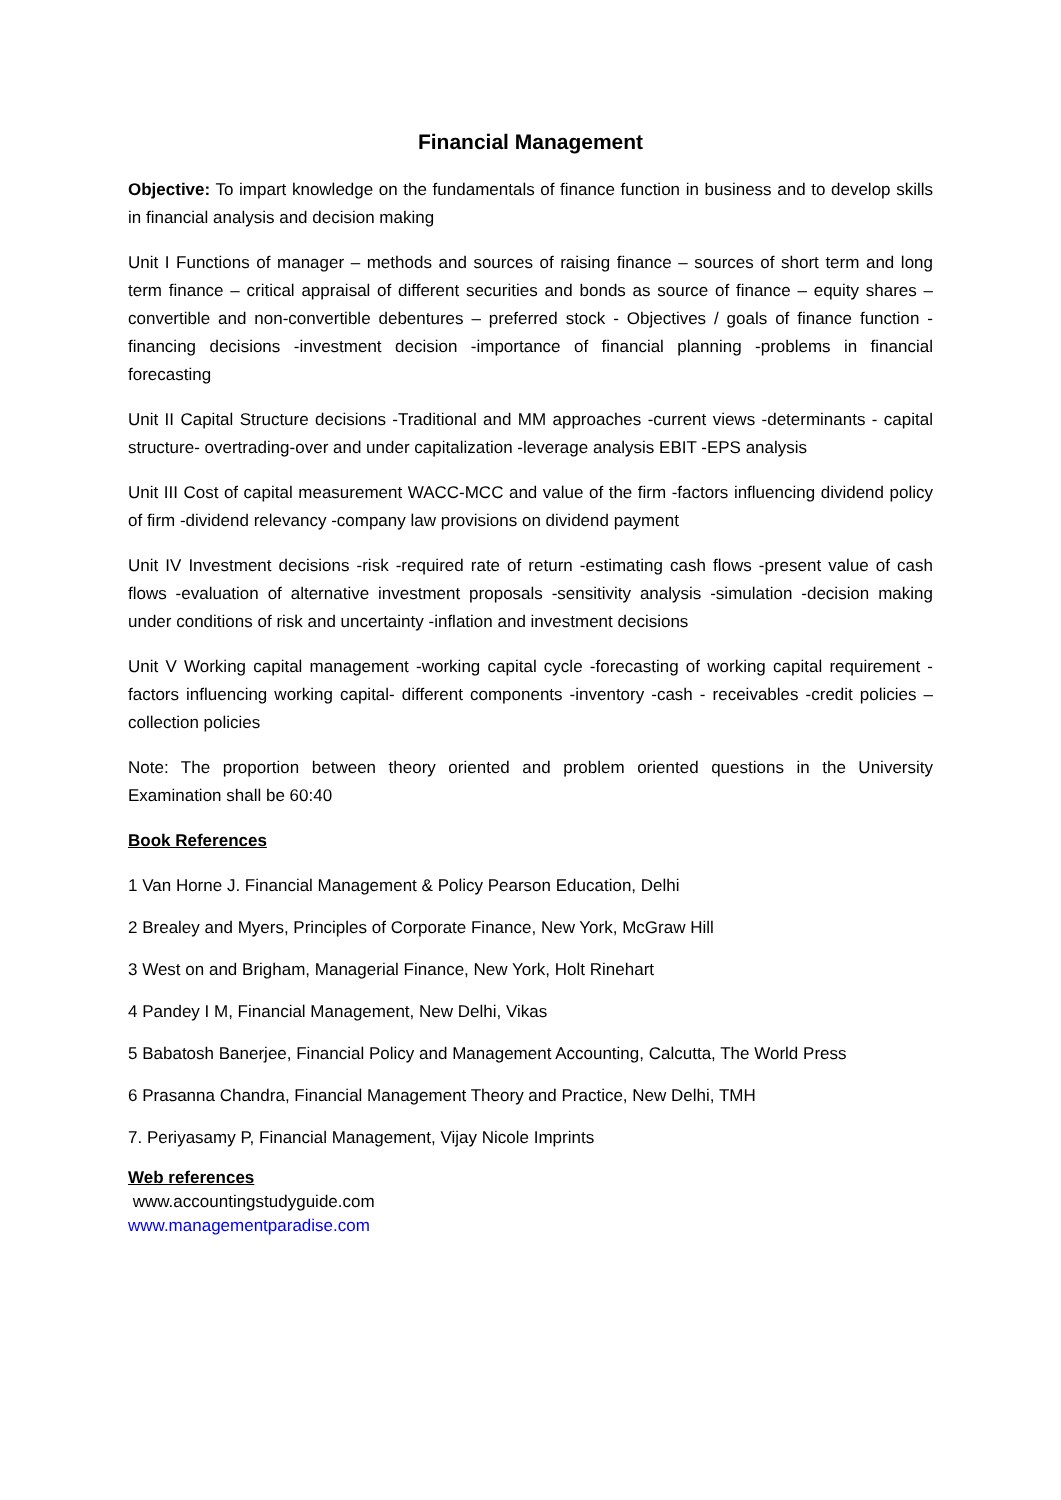Financial Management
Objective: To impart knowledge on the fundamentals of finance function in business and to develop skills in financial analysis and decision making
Unit I Functions of manager – methods and sources of raising finance – sources of short term and long term finance – critical appraisal of different securities and bonds as source of finance – equity shares – convertible and non-convertible debentures – preferred stock - Objectives / goals of finance function -financing decisions -investment decision -importance of financial planning -problems in financial forecasting
Unit II Capital Structure decisions -Traditional and MM approaches -current views -determinants - capital structure- overtrading-over and under capitalization -leverage analysis EBIT -EPS analysis
Unit III Cost of capital measurement WACC-MCC and value of the firm -factors influencing dividend policy of firm -dividend relevancy -company law provisions on dividend payment
Unit IV Investment decisions -risk -required rate of return -estimating cash flows -present value of cash flows -evaluation of alternative investment proposals -sensitivity analysis -simulation -decision making under conditions of risk and uncertainty -inflation and investment decisions
Unit V Working capital management -working capital cycle -forecasting of working capital requirement - factors influencing working capital- different components -inventory -cash - receivables -credit policies –collection policies
Note: The proportion between theory oriented and problem oriented questions in the University Examination shall be 60:40
Book References
1 Van Horne J. Financial Management & Policy Pearson Education, Delhi
2 Brealey and Myers, Principles of Corporate Finance, New York, McGraw Hill
3 West on and Brigham, Managerial Finance, New York, Holt Rinehart
4 Pandey I M, Financial Management, New Delhi, Vikas
5 Babatosh Banerjee, Financial Policy and Management Accounting, Calcutta, The World Press
6 Prasanna Chandra, Financial Management Theory and Practice, New Delhi, TMH
7. Periyasamy P, Financial Management, Vijay Nicole Imprints
Web references
www.accountingstudyguide.com
www.managementparadise.com